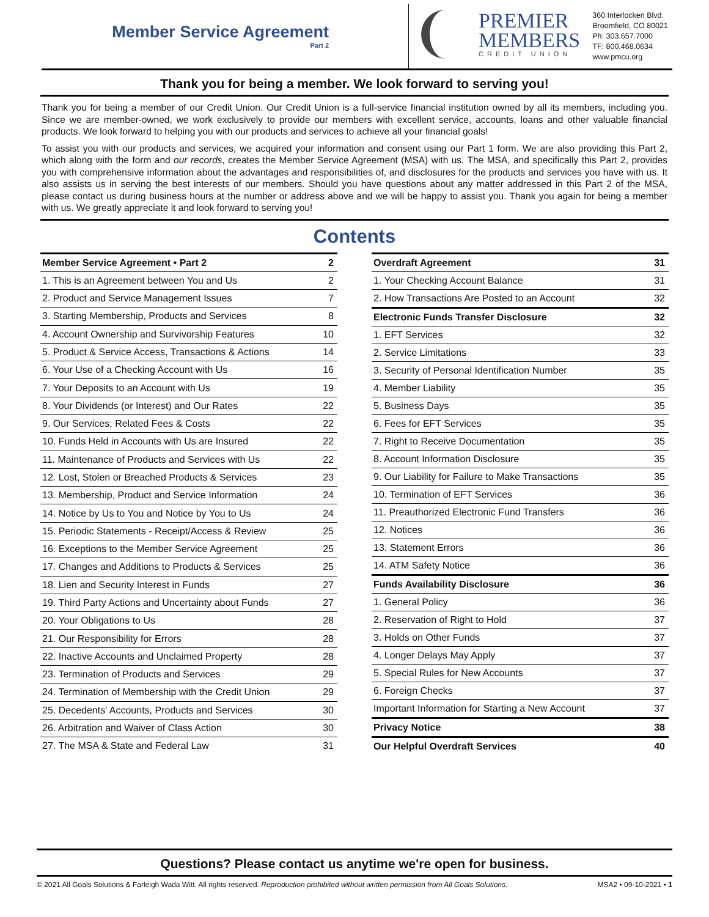Member Service Agreement
Part 2
PREMIER
MEMBERS
CREDIT UNION
360 Interlocken Blvd.
Broomfield, CO 80021
Ph: 303.657.7000
TF: 800.468.0634
www.pmcu.org
Thank you for being a member. We look forward to serving you!
Thank you for being a member of our Credit Union. Our Credit Union is a full-service financial institution owned by all its members, including you. Since we are member-owned, we work exclusively to provide our members with excellent service, accounts, loans and other valuable financial products. We look forward to helping you with our products and services to achieve all your financial goals!
To assist you with our products and services, we acquired your information and consent using our Part 1 form. We are also providing this Part 2, which along with the form and our records, creates the Member Service Agreement (MSA) with us. The MSA, and specifically this Part 2, provides you with comprehensive information about the advantages and responsibilities of, and disclosures for the products and services you have with us. It also assists us in serving the best interests of our members. Should you have questions about any matter addressed in this Part 2 of the MSA, please contact us during business hours at the number or address above and we will be happy to assist you. Thank you again for being a member with us. We greatly appreciate it and look forward to serving you!
Contents
| Member Service Agreement • Part 2 | 2 |
| 1. This is an Agreement between You and Us | 2 |
| 2. Product and Service Management Issues | 7 |
| 3. Starting Membership, Products and Services | 8 |
| 4. Account Ownership and Survivorship Features | 10 |
| 5. Product & Service Access, Transactions & Actions | 14 |
| 6. Your Use of a Checking Account with Us | 16 |
| 7. Your Deposits to an Account with Us | 19 |
| 8. Your Dividends (or Interest) and Our Rates | 22 |
| 9. Our Services, Related Fees & Costs | 22 |
| 10. Funds Held in Accounts with Us are Insured | 22 |
| 11. Maintenance of Products and Services with Us | 22 |
| 12. Lost, Stolen or Breached Products & Services | 23 |
| 13. Membership, Product and Service Information | 24 |
| 14. Notice by Us to You and Notice by You to Us | 24 |
| 15. Periodic Statements - Receipt/Access & Review | 25 |
| 16. Exceptions to the Member Service Agreement | 25 |
| 17. Changes and Additions to Products & Services | 25 |
| 18. Lien and Security Interest in Funds | 27 |
| 19. Third Party Actions and Uncertainty about Funds | 27 |
| 20. Your Obligations to Us | 28 |
| 21. Our Responsibility for Errors | 28 |
| 22. Inactive Accounts and Unclaimed Property | 28 |
| 23. Termination of Products and Services | 29 |
| 24. Termination of Membership with the Credit Union | 29 |
| 25. Decedents' Accounts, Products and Services | 30 |
| 26. Arbitration and Waiver of Class Action | 30 |
| 27. The MSA & State and Federal Law | 31 |
| Overdraft Agreement | 31 |
| 1. Your Checking Account Balance | 31 |
| 2. How Transactions Are Posted to an Account | 32 |
| Electronic Funds Transfer Disclosure | 32 |
| 1. EFT Services | 32 |
| 2. Service Limitations | 33 |
| 3. Security of Personal Identification Number | 35 |
| 4. Member Liability | 35 |
| 5. Business Days | 35 |
| 6. Fees for EFT Services | 35 |
| 7. Right to Receive Documentation | 35 |
| 8. Account Information Disclosure | 35 |
| 9. Our Liability for Failure to Make Transactions | 35 |
| 10. Termination of EFT Services | 36 |
| 11. Preauthorized Electronic Fund Transfers | 36 |
| 12. Notices | 36 |
| 13. Statement Errors | 36 |
| 14. ATM Safety Notice | 36 |
| Funds Availability Disclosure | 36 |
| 1. General Policy | 36 |
| 2. Reservation of Right to Hold | 37 |
| 3. Holds on Other Funds | 37 |
| 4. Longer Delays May Apply | 37 |
| 5. Special Rules for New Accounts | 37 |
| 6. Foreign Checks | 37 |
| Important Information for Starting a New Account | 37 |
| Privacy Notice | 38 |
| Our Helpful Overdraft Services | 40 |
Questions? Please contact us anytime we're open for business.
© 2021 All Goals Solutions & Farleigh Wada Witt. All rights reserved. Reproduction prohibited without written permission from All Goals Solutions. MSA2 • 09-10-2021 • 1